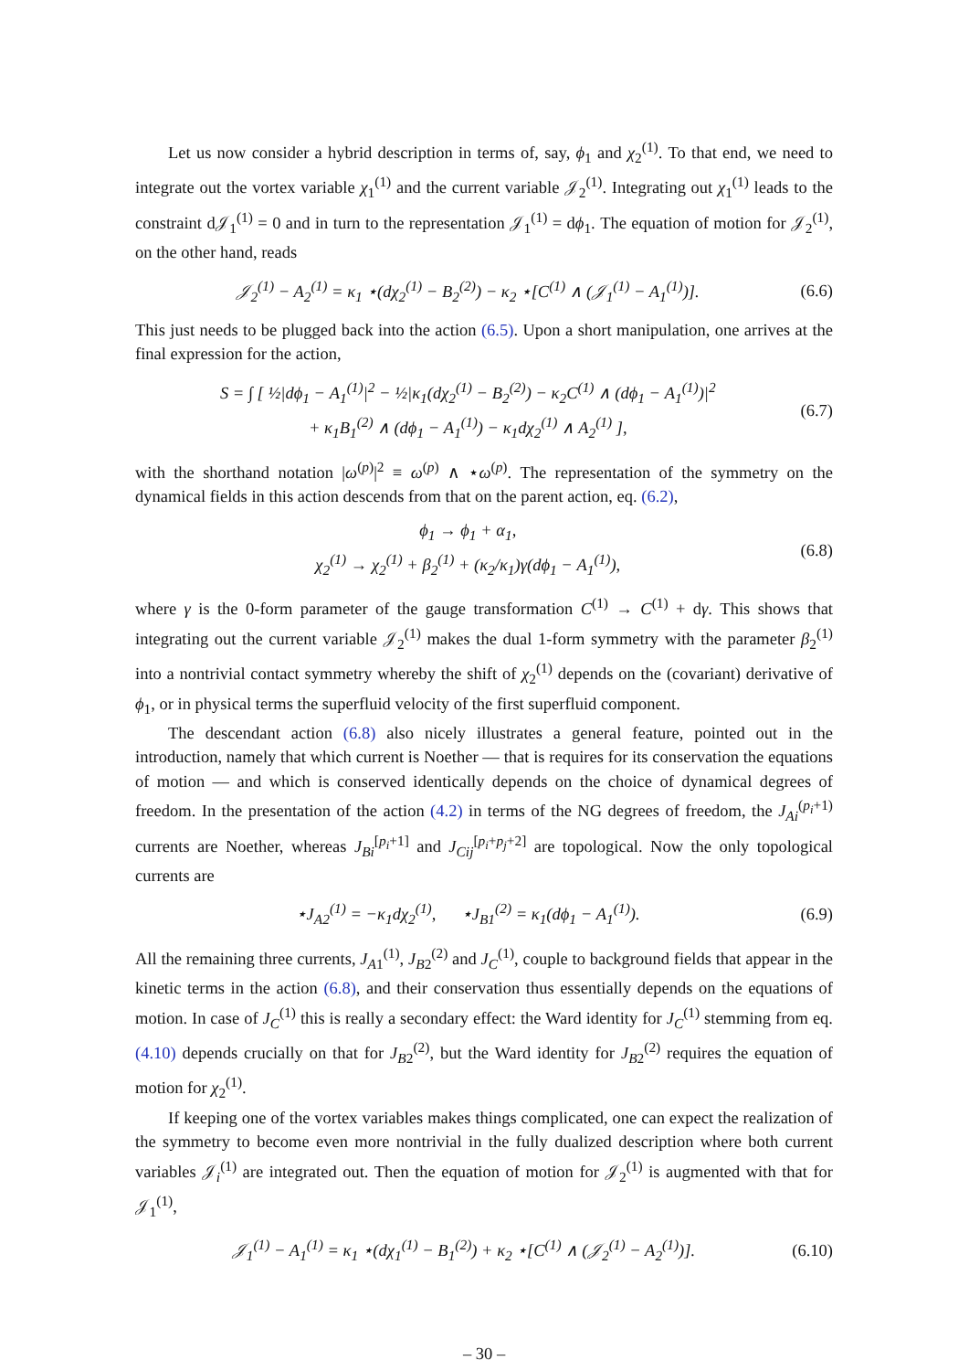Let us now consider a hybrid description in terms of, say, ϕ<sub>1</sub> and χ<sub>2</sub><sup>(1)</sup>. To that end, we need to integrate out the vortex variable χ<sub>1</sub><sup>(1)</sup> and the current variable 𝒥<sub>2</sub><sup>(1)</sup>. Integrating out χ<sub>1</sub><sup>(1)</sup> leads to the constraint d𝒥<sub>1</sub><sup>(1)</sup> = 0 and in turn to the representation 𝒥<sub>1</sub><sup>(1)</sup> = dϕ<sub>1</sub>. The equation of motion for 𝒥<sub>2</sub><sup>(1)</sup>, on the other hand, reads
𝒥<sub>2</sub><sup>(1)</sup> − A<sub>2</sub><sup>(1)</sup> = κ<sub>1</sub> ⋆(dχ<sub>2</sub><sup>(1)</sup> − B<sub>2</sub><sup>(2)</sup>) − κ<sub>2</sub> ⋆[C<sup>(1)</sup> ∧ (𝒥<sub>1</sub><sup>(1)</sup> − A<sub>1</sub><sup>(1)</sup>)]. (6.6)
This just needs to be plugged back into the action (6.5). Upon a short manipulation, one arrives at the final expression for the action,
S = ∫ [ ½|dϕ<sub>1</sub> − A<sub>1</sub><sup>(1)</sup>|<sup>2</sup> − ½|κ<sub>1</sub>(dχ<sub>2</sub><sup>(1)</sup> − B<sub>2</sub><sup>(2)</sup>) − κ<sub>2</sub>C<sup>(1)</sup> ∧ (dϕ<sub>1</sub> − A<sub>1</sub><sup>(1)</sup>)|<sup>2</sup>
+ κ<sub>1</sub>B<sub>1</sub><sup>(2)</sup> ∧ (dϕ<sub>1</sub> − A<sub>1</sub><sup>(1)</sup>) − κ<sub>1</sub>dχ<sub>2</sub><sup>(1)</sup> ∧ A<sub>2</sub><sup>(1)</sup> ], (6.7)
with the shorthand notation |ω<sup>(p)</sup>|<sup>2</sup> ≡ ω<sup>(p)</sup> ∧ ⋆ω<sup>(p)</sup>. The representation of the symmetry on the dynamical fields in this action descends from that on the parent action, eq. (6.2),
ϕ<sub>1</sub> → ϕ<sub>1</sub> + α<sub>1</sub>,
χ<sub>2</sub><sup>(1)</sup> → χ<sub>2</sub><sup>(1)</sup> + β<sub>2</sub><sup>(1)</sup> + (κ<sub>2</sub>/κ<sub>1</sub>)γ(dϕ<sub>1</sub> − A<sub>1</sub><sup>(1)</sup>), (6.8)
where γ is the 0-form parameter of the gauge transformation C<sup>(1)</sup> → C<sup>(1)</sup> + dγ. This shows that integrating out the current variable 𝒥<sub>2</sub><sup>(1)</sup> makes the dual 1-form symmetry with the parameter β<sub>2</sub><sup>(1)</sup> into a nontrivial contact symmetry whereby the shift of χ<sub>2</sub><sup>(1)</sup> depends on the (covariant) derivative of ϕ<sub>1</sub>, or in physical terms the superfluid velocity of the first superfluid component.
The descendant action (6.8) also nicely illustrates a general feature, pointed out in the introduction, namely that which current is Noether — that is requires for its conservation the equations of motion — and which is conserved identically depends on the choice of dynamical degrees of freedom. In the presentation of the action (4.2) in terms of the NG degrees of freedom, the J<sub>Ai</sub><sup>(p<sub>i</sub>+1)</sup> currents are Noether, whereas J<sub>Bi</sub><sup>[p<sub>i</sub>+1]</sup> and J<sub>Cij</sub><sup>[p<sub>i</sub>+p<sub>j</sub>+2]</sup> are topological. Now the only topological currents are
⋆J<sub>A2</sub><sup>(1)</sup> = −κ<sub>1</sub>dχ<sub>2</sub><sup>(1)</sup>, ⋆J<sub>B1</sub><sup>(2)</sup> = κ<sub>1</sub>(dϕ<sub>1</sub> − A<sub>1</sub><sup>(1)</sup>). (6.9)
All the remaining three currents, J<sub>A1</sub><sup>(1)</sup>, J<sub>B2</sub><sup>(2)</sup> and J<sub>C</sub><sup>(1)</sup>, couple to background fields that appear in the kinetic terms in the action (6.8), and their conservation thus essentially depends on the equations of motion. In case of J<sub>C</sub><sup>(1)</sup> this is really a secondary effect: the Ward identity for J<sub>C</sub><sup>(1)</sup> stemming from eq. (4.10) depends crucially on that for J<sub>B2</sub><sup>(2)</sup>, but the Ward identity for J<sub>B2</sub><sup>(2)</sup> requires the equation of motion for χ<sub>2</sub><sup>(1)</sup>.
If keeping one of the vortex variables makes things complicated, one can expect the realization of the symmetry to become even more nontrivial in the fully dualized description where both current variables 𝒥<sub>i</sub><sup>(1)</sup> are integrated out. Then the equation of motion for 𝒥<sub>2</sub><sup>(1)</sup> is augmented with that for 𝒥<sub>1</sub><sup>(1)</sup>,
𝒥<sub>1</sub><sup>(1)</sup> − A<sub>1</sub><sup>(1)</sup> = κ<sub>1</sub> ⋆(dχ<sub>1</sub><sup>(1)</sup> − B<sub>1</sub><sup>(2)</sup>) + κ<sub>2</sub> ⋆[C<sup>(1)</sup> ∧ (𝒥<sub>2</sub><sup>(1)</sup> − A<sub>2</sub><sup>(1)</sup>)]. (6.10)
– 30 –